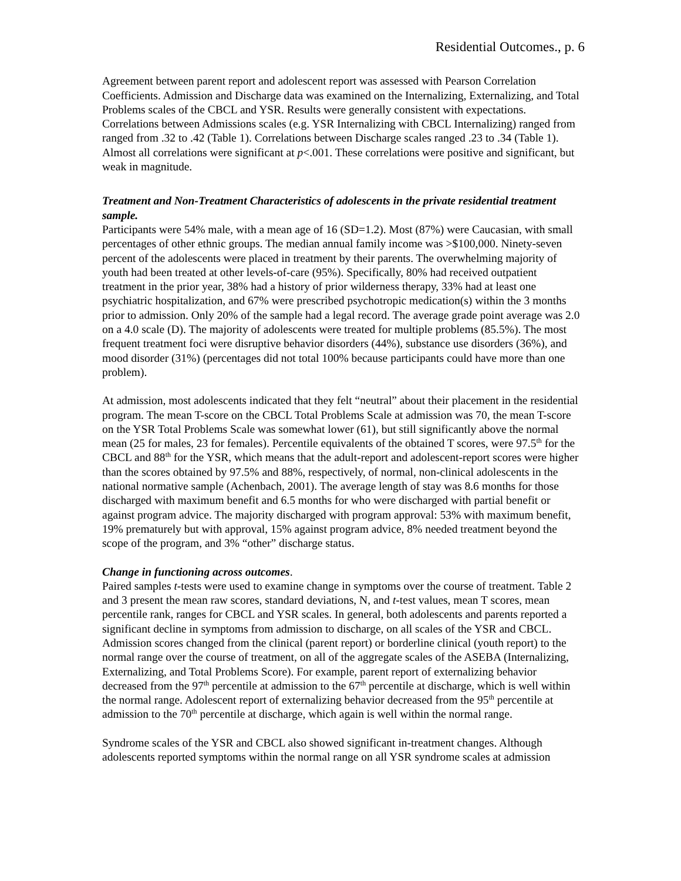Residential Outcomes., p. 6
Agreement between parent report and adolescent report was assessed with Pearson Correlation Coefficients. Admission and Discharge data was examined on the Internalizing, Externalizing, and Total Problems scales of the CBCL and YSR. Results were generally consistent with expectations. Correlations between Admissions scales (e.g. YSR Internalizing with CBCL Internalizing) ranged from ranged from .32 to .42 (Table 1). Correlations between Discharge scales ranged .23 to .34 (Table 1). Almost all correlations were significant at p<.001. These correlations were positive and significant, but weak in magnitude.
Treatment and Non-Treatment Characteristics of adolescents in the private residential treatment sample.
Participants were 54% male, with a mean age of 16 (SD=1.2). Most (87%) were Caucasian, with small percentages of other ethnic groups. The median annual family income was >$100,000. Ninety-seven percent of the adolescents were placed in treatment by their parents. The overwhelming majority of youth had been treated at other levels-of-care (95%). Specifically, 80% had received outpatient treatment in the prior year, 38% had a history of prior wilderness therapy, 33% had at least one psychiatric hospitalization, and 67% were prescribed psychotropic medication(s) within the 3 months prior to admission. Only 20% of the sample had a legal record. The average grade point average was 2.0 on a 4.0 scale (D). The majority of adolescents were treated for multiple problems (85.5%). The most frequent treatment foci were disruptive behavior disorders (44%), substance use disorders (36%), and mood disorder (31%) (percentages did not total 100% because participants could have more than one problem).
At admission, most adolescents indicated that they felt “neutral” about their placement in the residential program. The mean T-score on the CBCL Total Problems Scale at admission was 70, the mean T-score on the YSR Total Problems Scale was somewhat lower (61), but still significantly above the normal mean (25 for males, 23 for females). Percentile equivalents of the obtained T scores, were 97.5<sup>th</sup> for the CBCL and 88<sup>th</sup> for the YSR, which means that the adult-report and adolescent-report scores were higher than the scores obtained by 97.5% and 88%, respectively, of normal, non-clinical adolescents in the national normative sample (Achenbach, 2001). The average length of stay was 8.6 months for those discharged with maximum benefit and 6.5 months for who were discharged with partial benefit or against program advice. The majority discharged with program approval: 53% with maximum benefit, 19% prematurely but with approval, 15% against program advice, 8% needed treatment beyond the scope of the program, and 3% “other” discharge status.
Change in functioning across outcomes.
Paired samples t-tests were used to examine change in symptoms over the course of treatment. Table 2 and 3 present the mean raw scores, standard deviations, N, and t-test values, mean T scores, mean percentile rank, ranges for CBCL and YSR scales. In general, both adolescents and parents reported a significant decline in symptoms from admission to discharge, on all scales of the YSR and CBCL. Admission scores changed from the clinical (parent report) or borderline clinical (youth report) to the normal range over the course of treatment, on all of the aggregate scales of the ASEBA (Internalizing, Externalizing, and Total Problems Score). For example, parent report of externalizing behavior decreased from the 97<sup>th</sup> percentile at admission to the 67<sup>th</sup> percentile at discharge, which is well within the normal range. Adolescent report of externalizing behavior decreased from the 95<sup>th</sup> percentile at admission to the 70<sup>th</sup> percentile at discharge, which again is well within the normal range.
Syndrome scales of the YSR and CBCL also showed significant in-treatment changes. Although adolescents reported symptoms within the normal range on all YSR syndrome scales at admission